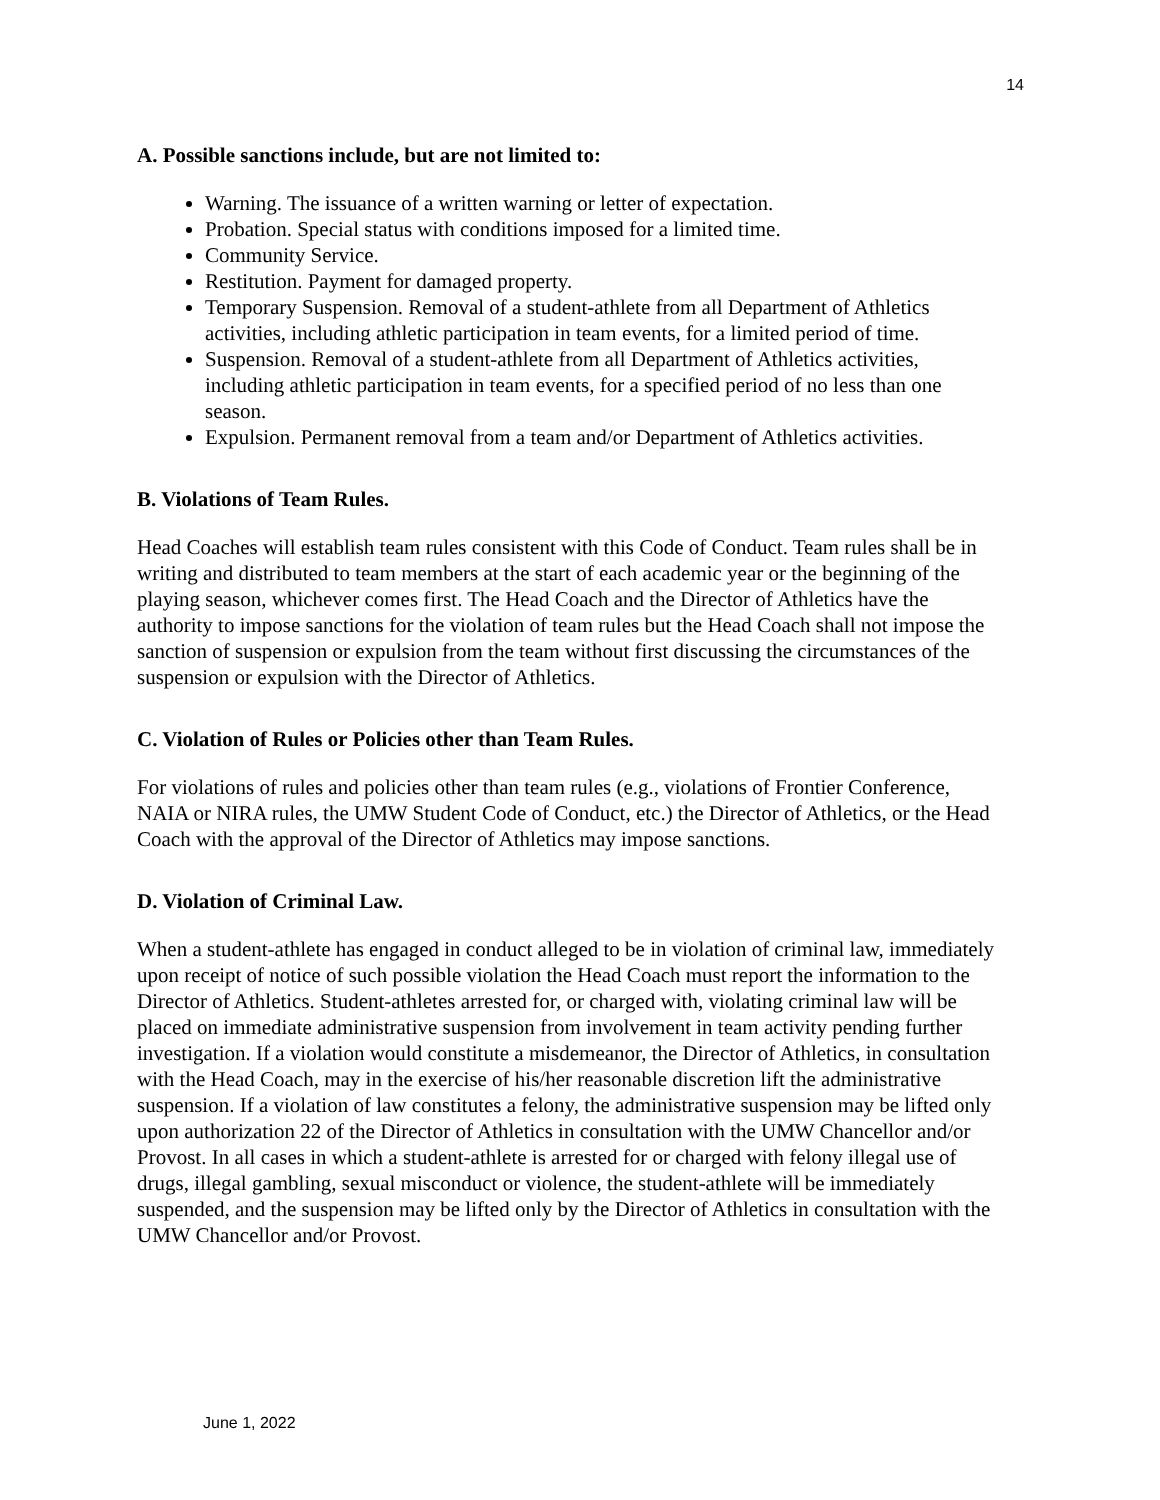14
A. Possible sanctions include, but are not limited to:
Warning. The issuance of a written warning or letter of expectation.
Probation. Special status with conditions imposed for a limited time.
Community Service.
Restitution. Payment for damaged property.
Temporary Suspension. Removal of a student-athlete from all Department of Athletics activities, including athletic participation in team events, for a limited period of time.
Suspension. Removal of a student-athlete from all Department of Athletics activities, including athletic participation in team events, for a specified period of no less than one season.
Expulsion. Permanent removal from a team and/or Department of Athletics activities.
B. Violations of Team Rules.
Head Coaches will establish team rules consistent with this Code of Conduct. Team rules shall be in writing and distributed to team members at the start of each academic year or the beginning of the playing season, whichever comes first. The Head Coach and the Director of Athletics have the authority to impose sanctions for the violation of team rules but the Head Coach shall not impose the sanction of suspension or expulsion from the team without first discussing the circumstances of the suspension or expulsion with the Director of Athletics.
C. Violation of Rules or Policies other than Team Rules.
For violations of rules and policies other than team rules (e.g., violations of Frontier Conference, NAIA or NIRA rules, the UMW Student Code of Conduct, etc.) the Director of Athletics, or the Head Coach with the approval of the Director of Athletics may impose sanctions.
D. Violation of Criminal Law.
When a student-athlete has engaged in conduct alleged to be in violation of criminal law, immediately upon receipt of notice of such possible violation the Head Coach must report the information to the Director of Athletics. Student-athletes arrested for, or charged with, violating criminal law will be placed on immediate administrative suspension from involvement in team activity pending further investigation. If a violation would constitute a misdemeanor, the Director of Athletics, in consultation with the Head Coach, may in the exercise of his/her reasonable discretion lift the administrative suspension. If a violation of law constitutes a felony, the administrative suspension may be lifted only upon authorization 22 of the Director of Athletics in consultation with the UMW Chancellor and/or Provost. In all cases in which a student-athlete is arrested for or charged with felony illegal use of drugs, illegal gambling, sexual misconduct or violence, the student-athlete will be immediately suspended, and the suspension may be lifted only by the Director of Athletics in consultation with the UMW Chancellor and/or Provost.
June 1, 2022